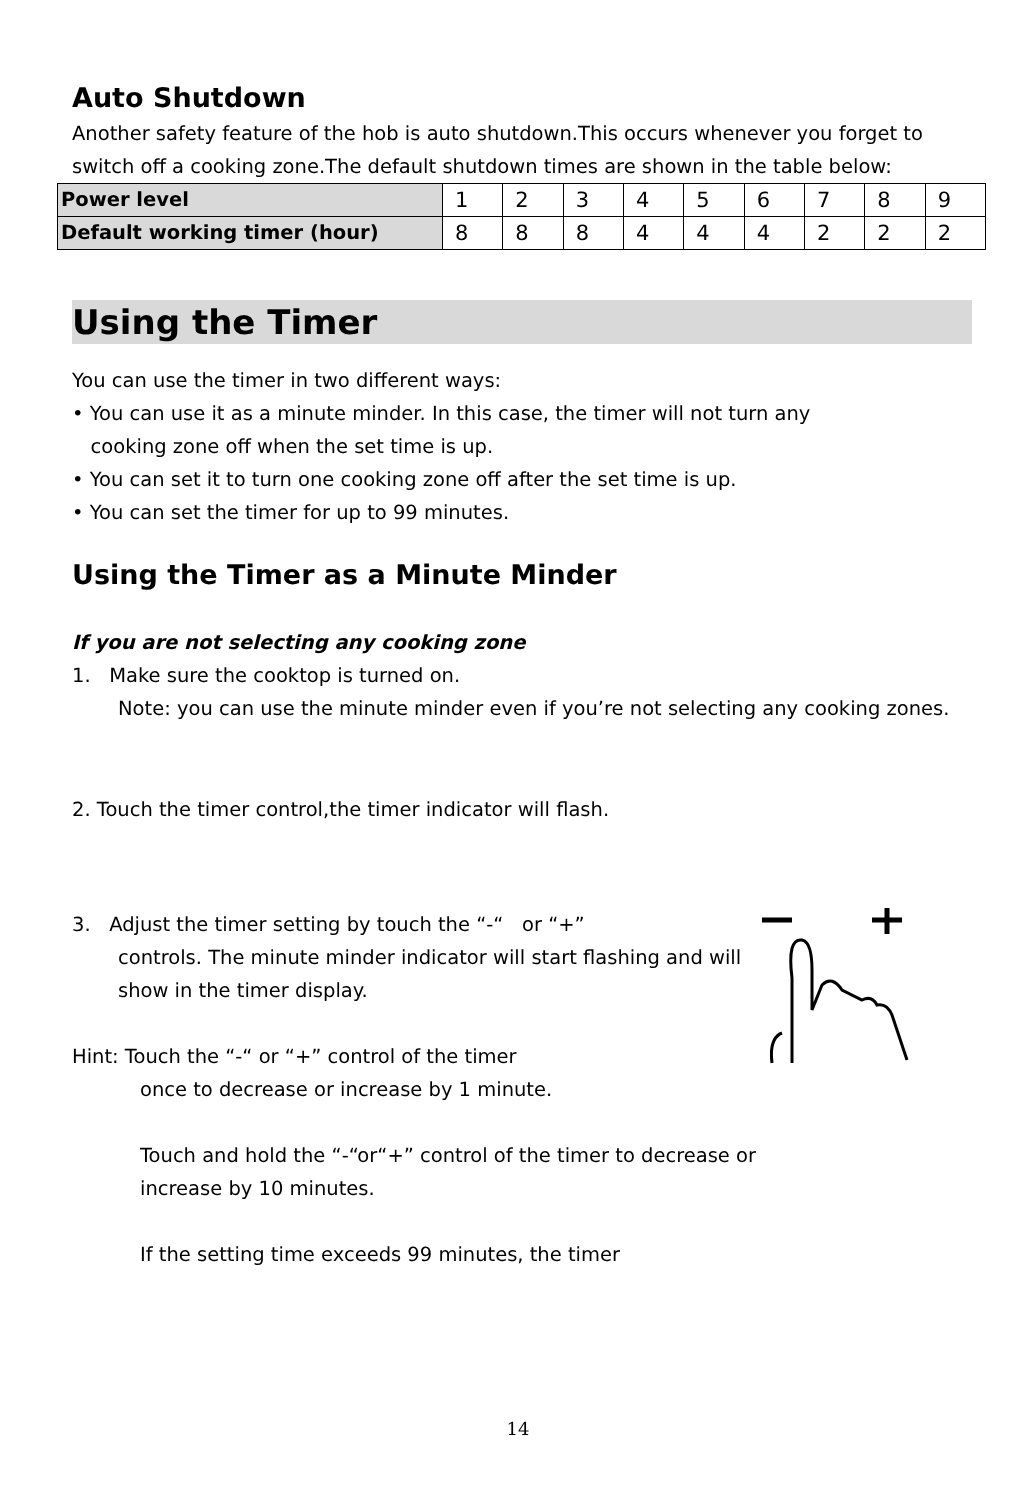Auto Shutdown
Another safety feature of the hob is auto shutdown.This occurs whenever you forget to switch off a cooking zone.The default shutdown times are shown in the table below:
| Power level | 1 | 2 | 3 | 4 | 5 | 6 | 7 | 8 | 9 |
| Default working timer (hour) | 8 | 8 | 8 | 4 | 4 | 4 | 2 | 2 | 2 |
Using the Timer
You can use the timer in two different ways:
• You can use it as a minute minder. In this case, the timer will not turn any
cooking zone off when the set time is up.
• You can set it to turn one cooking zone off after the set time is up.
• You can set the timer for up to 99 minutes.
Using the Timer as a Minute Minder
If you are not selecting any cooking zone
1. Make sure the cooktop is turned on.
Note: you can use the minute minder even if you’re not selecting any cooking zones.
2. Touch the timer control,the timer indicator will flash.
3. Adjust the timer setting by touch the “-“ or “+”
controls. The minute minder indicator will start flashing and will show in the timer display.
Hint: Touch the “-“ or “+” control of the timer
once to decrease or increase by 1 minute.
Touch and hold the “-“or“+” control of the timer to decrease or increase by 10 minutes.
If the setting time exceeds 99 minutes, the timer
14